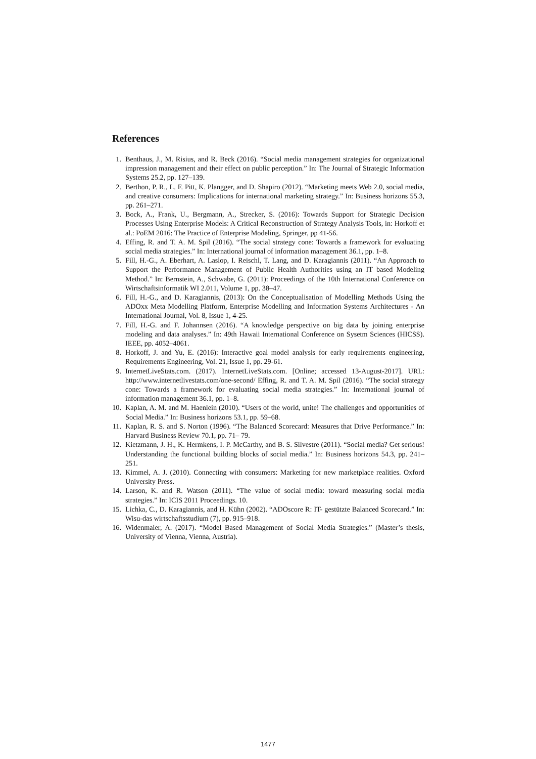References
1. Benthaus, J., M. Risius, and R. Beck (2016). “Social media management strategies for organizational impression management and their effect on public perception.” In: The Journal of Strategic Information Systems 25.2, pp. 127–139.
2. Berthon, P. R., L. F. Pitt, K. Plangger, and D. Shapiro (2012). “Marketing meets Web 2.0, social media, and creative consumers: Implications for international marketing strategy.” In: Business horizons 55.3, pp. 261–271.
3. Bock, A., Frank, U., Bergmann, A., Strecker, S. (2016): Towards Support for Strategic Decision Processes Using Enterprise Models: A Critical Reconstruction of Strategy Analysis Tools, in: Horkoff et al.: PoEM 2016: The Practice of Enterprise Modeling, Springer, pp 41-56.
4. Effing, R. and T. A. M. Spil (2016). “The social strategy cone: Towards a framework for evaluating social media strategies.” In: International journal of information management 36.1, pp. 1–8.
5. Fill, H.-G., A. Eberhart, A. Laslop, I. Reischl, T. Lang, and D. Karagiannis (2011). “An Approach to Support the Performance Management of Public Health Authorities using an IT based Modeling Method.” In: Bernstein, A., Schwabe, G. (2011): Proceedings of the 10th International Conference on Wirtschaftsinformatik WI 2.011, Volume 1, pp. 38–47.
6. Fill, H.-G., and D. Karagiannis, (2013): On the Conceptualisation of Modelling Methods Using the ADOxx Meta Modelling Platform, Enterprise Modelling and Information Systems Architectures - An International Journal, Vol. 8, Issue 1, 4-25.
7. Fill, H.-G. and F. Johannsen (2016). “A knowledge perspective on big data by joining enterprise modeling and data analyses.” In: 49th Hawaii International Conference on Sysetm Sciences (HICSS). IEEE, pp. 4052–4061.
8. Horkoff, J. and Yu, E. (2016): Interactive goal model analysis for early requirements engineering, Requirements Engineering, Vol. 21, Issue 1, pp. 29-61.
9. InternetLiveStats.com. (2017). InternetLiveStats.com. [Online; accessed 13-August-2017]. URL: http://www.internetlivestats.com/one-second/ Effing, R. and T. A. M. Spil (2016). “The social strategy cone: Towards a framework for evaluating social media strategies.” In: International journal of information management 36.1, pp. 1–8.
10. Kaplan, A. M. and M. Haenlein (2010). “Users of the world, unite! The challenges and opportunities of Social Media.” In: Business horizons 53.1, pp. 59–68.
11. Kaplan, R. S. and S. Norton (1996). “The Balanced Scorecard: Measures that Drive Performance.” In: Harvard Business Review 70.1, pp. 71– 79.
12. Kietzmann, J. H., K. Hermkens, I. P. McCarthy, and B. S. Silvestre (2011). “Social media? Get serious! Understanding the functional building blocks of social media.” In: Business horizons 54.3, pp. 241–251.
13. Kimmel, A. J. (2010). Connecting with consumers: Marketing for new marketplace realities. Oxford University Press.
14. Larson, K. and R. Watson (2011). “The value of social media: toward measuring social media strategies.” In: ICIS 2011 Proceedings. 10.
15. Lichka, C., D. Karagiannis, and H. Kühn (2002). “ADOscore R: IT- gestützte Balanced Scorecard.” In: Wisu-das wirtschaftsstudium (7), pp. 915–918.
16. Widenmaier, A. (2017). “Model Based Management of Social Media Strategies.” (Master’s thesis, University of Vienna, Vienna, Austria).
1477